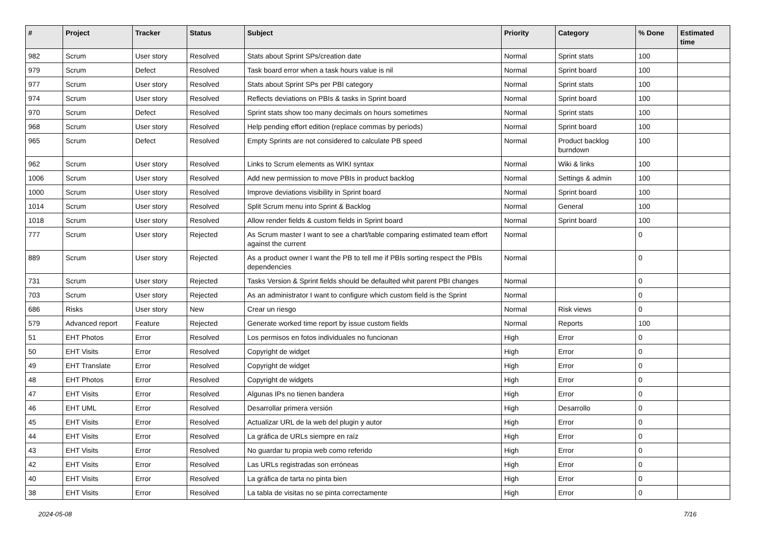| # | Project | Tracker | Status | Subject | Priority | Category | % Done | Estimated time |
| --- | --- | --- | --- | --- | --- | --- | --- | --- |
| 982 | Scrum | User story | Resolved | Stats about Sprint SPs/creation date | Normal | Sprint stats | 100 | |
| 979 | Scrum | Defect | Resolved | Task board error when a task hours value is nil | Normal | Sprint board | 100 | |
| 977 | Scrum | User story | Resolved | Stats about Sprint SPs per PBI category | Normal | Sprint stats | 100 | |
| 974 | Scrum | User story | Resolved | Reflects deviations on PBIs & tasks in Sprint board | Normal | Sprint board | 100 | |
| 970 | Scrum | Defect | Resolved | Sprint stats show too many decimals on hours sometimes | Normal | Sprint stats | 100 | |
| 968 | Scrum | User story | Resolved | Help pending effort edition (replace commas by periods) | Normal | Sprint board | 100 | |
| 965 | Scrum | Defect | Resolved | Empty Sprints are not considered to calculate PB speed | Normal | Product backlog burndown | 100 | |
| 962 | Scrum | User story | Resolved | Links to Scrum elements as WIKI syntax | Normal | Wiki & links | 100 | |
| 1006 | Scrum | User story | Resolved | Add new permission to move PBIs in product backlog | Normal | Settings & admin | 100 | |
| 1000 | Scrum | User story | Resolved | Improve deviations visibility in Sprint board | Normal | Sprint board | 100 | |
| 1014 | Scrum | User story | Resolved | Split Scrum menu into Sprint & Backlog | Normal | General | 100 | |
| 1018 | Scrum | User story | Resolved | Allow render fields & custom fields in Sprint board | Normal | Sprint board | 100 | |
| 777 | Scrum | User story | Rejected | As Scrum master I want to see a chart/table comparing estimated team effort against the current | Normal | | 0 | |
| 889 | Scrum | User story | Rejected | As a product owner I want the PB to tell me if PBIs sorting respect the PBIs dependencies | Normal | | 0 | |
| 731 | Scrum | User story | Rejected | Tasks Version & Sprint fields should be defaulted whit parent PBI changes | Normal | | 0 | |
| 703 | Scrum | User story | Rejected | As an administrator I want to configure which custom field is the Sprint | Normal | | 0 | |
| 686 | Risks | User story | New | Crear un riesgo | Normal | Risk views | 0 | |
| 579 | Advanced report | Feature | Rejected | Generate worked time report by issue custom fields | Normal | Reports | 100 | |
| 51 | EHT Photos | Error | Resolved | Los permisos en fotos individuales no funcionan | High | Error | 0 | |
| 50 | EHT Visits | Error | Resolved | Copyright de widget | High | Error | 0 | |
| 49 | EHT Translate | Error | Resolved | Copyright de widget | High | Error | 0 | |
| 48 | EHT Photos | Error | Resolved | Copyright de widgets | High | Error | 0 | |
| 47 | EHT Visits | Error | Resolved | Algunas IPs no tienen bandera | High | Error | 0 | |
| 46 | EHT UML | Error | Resolved | Desarrollar primera versión | High | Desarrollo | 0 | |
| 45 | EHT Visits | Error | Resolved | Actualizar URL de la web del plugin y autor | High | Error | 0 | |
| 44 | EHT Visits | Error | Resolved | La gráfica de URLs siempre en raíz | High | Error | 0 | |
| 43 | EHT Visits | Error | Resolved | No guardar tu propia web como referido | High | Error | 0 | |
| 42 | EHT Visits | Error | Resolved | Las URLs registradas son erróneas | High | Error | 0 | |
| 40 | EHT Visits | Error | Resolved | La gráfica de tarta no pinta bien | High | Error | 0 | |
| 38 | EHT Visits | Error | Resolved | La tabla de visitas no se pinta correctamente | High | Error | 0 | |
2024-05-08 7/16